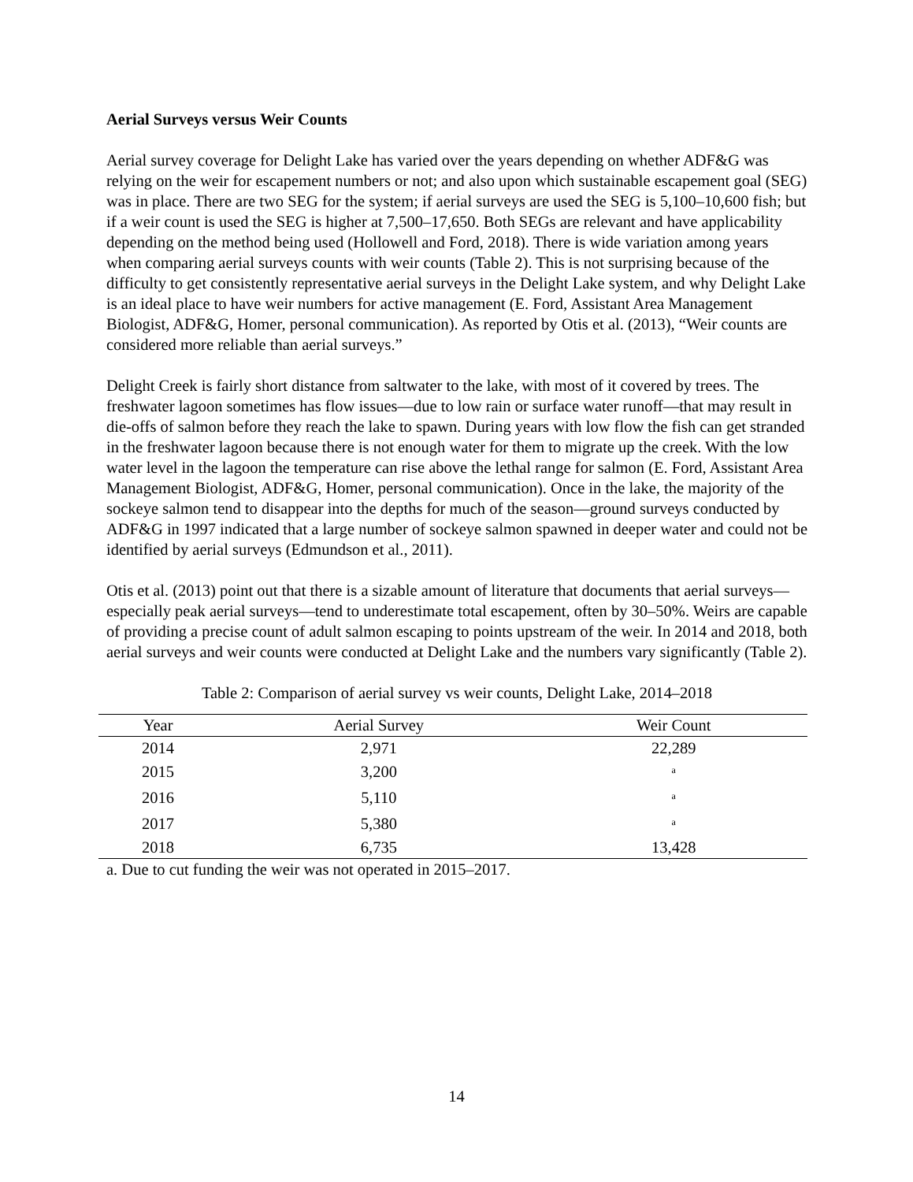Aerial Surveys versus Weir Counts
Aerial survey coverage for Delight Lake has varied over the years depending on whether ADF&G was relying on the weir for escapement numbers or not; and also upon which sustainable escapement goal (SEG) was in place. There are two SEG for the system; if aerial surveys are used the SEG is 5,100–10,600 fish; but if a weir count is used the SEG is higher at 7,500–17,650. Both SEGs are relevant and have applicability depending on the method being used (Hollowell and Ford, 2018). There is wide variation among years when comparing aerial surveys counts with weir counts (Table 2). This is not surprising because of the difficulty to get consistently representative aerial surveys in the Delight Lake system, and why Delight Lake is an ideal place to have weir numbers for active management (E. Ford, Assistant Area Management Biologist, ADF&G, Homer, personal communication). As reported by Otis et al. (2013), “Weir counts are considered more reliable than aerial surveys.”
Delight Creek is fairly short distance from saltwater to the lake, with most of it covered by trees. The freshwater lagoon sometimes has flow issues—due to low rain or surface water runoff—that may result in die-offs of salmon before they reach the lake to spawn. During years with low flow the fish can get stranded in the freshwater lagoon because there is not enough water for them to migrate up the creek. With the low water level in the lagoon the temperature can rise above the lethal range for salmon (E. Ford, Assistant Area Management Biologist, ADF&G, Homer, personal communication). Once in the lake, the majority of the sockeye salmon tend to disappear into the depths for much of the season—ground surveys conducted by ADF&G in 1997 indicated that a large number of sockeye salmon spawned in deeper water and could not be identified by aerial surveys (Edmundson et al., 2011).
Otis et al. (2013) point out that there is a sizable amount of literature that documents that aerial surveys—especially peak aerial surveys—tend to underestimate total escapement, often by 30–50%. Weirs are capable of providing a precise count of adult salmon escaping to points upstream of the weir. In 2014 and 2018, both aerial surveys and weir counts were conducted at Delight Lake and the numbers vary significantly (Table 2).
Table 2: Comparison of aerial survey vs weir counts, Delight Lake, 2014–2018
| Year | Aerial Survey | Weir Count |
| --- | --- | --- |
| 2014 | 2,971 | 22,289 |
| 2015 | 3,200 | <sup>a</sup> |
| 2016 | 5,110 | <sup>a</sup> |
| 2017 | 5,380 | <sup>a</sup> |
| 2018 | 6,735 | 13,428 |
a. Due to cut funding the weir was not operated in 2015–2017.
14